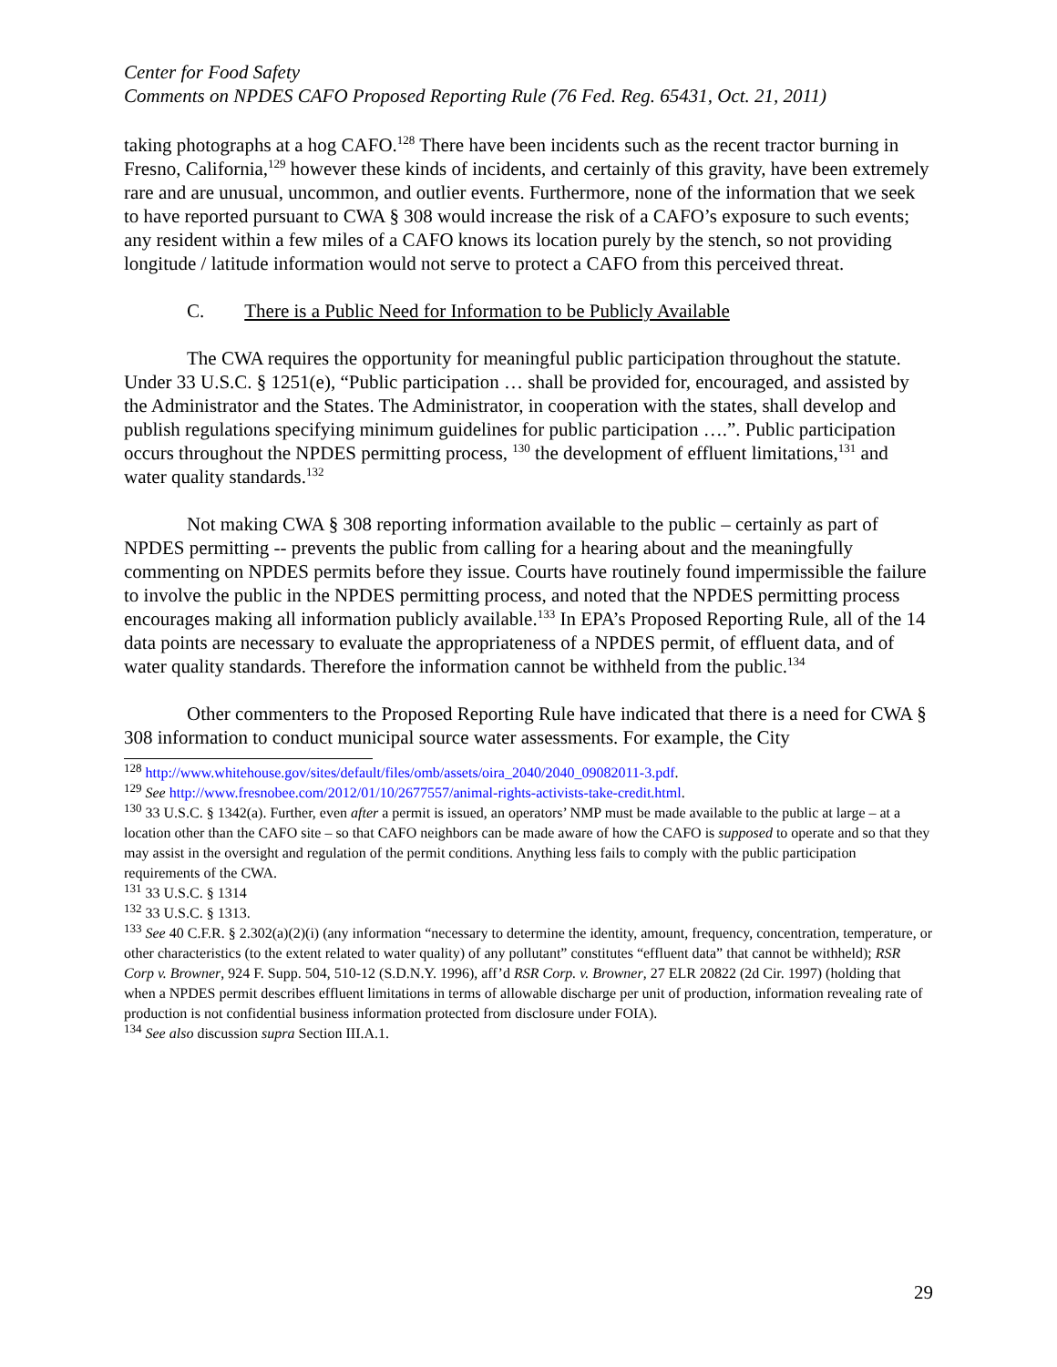Center for Food Safety
Comments on NPDES CAFO Proposed Reporting Rule (76 Fed. Reg. 65431, Oct. 21, 2011)
taking photographs at a hog CAFO.<sup>128</sup> There have been incidents such as the recent tractor burning in Fresno, California,<sup>129</sup> however these kinds of incidents, and certainly of this gravity, have been extremely rare and are unusual, uncommon, and outlier events. Furthermore, none of the information that we seek to have reported pursuant to CWA § 308 would increase the risk of a CAFO’s exposure to such events; any resident within a few miles of a CAFO knows its location purely by the stench, so not providing longitude / latitude information would not serve to protect a CAFO from this perceived threat.
C. There is a Public Need for Information to be Publicly Available
The CWA requires the opportunity for meaningful public participation throughout the statute. Under 33 U.S.C. § 1251(e), “Public participation … shall be provided for, encouraged, and assisted by the Administrator and the States. The Administrator, in cooperation with the states, shall develop and publish regulations specifying minimum guidelines for public participation ….”. Public participation occurs throughout the NPDES permitting process, <sup>130</sup> the development of effluent limitations,<sup>131</sup> and water quality standards.<sup>132</sup>
Not making CWA § 308 reporting information available to the public – certainly as part of NPDES permitting -- prevents the public from calling for a hearing about and the meaningfully commenting on NPDES permits before they issue. Courts have routinely found impermissible the failure to involve the public in the NPDES permitting process, and noted that the NPDES permitting process encourages making all information publicly available.<sup>133</sup> In EPA’s Proposed Reporting Rule, all of the 14 data points are necessary to evaluate the appropriateness of a NPDES permit, of effluent data, and of water quality standards. Therefore the information cannot be withheld from the public.<sup>134</sup>
Other commenters to the Proposed Reporting Rule have indicated that there is a need for CWA § 308 information to conduct municipal source water assessments. For example, the City
<sup>128</sup> http://www.whitehouse.gov/sites/default/files/omb/assets/oira_2040/2040_09082011-3.pdf.
<sup>129</sup> See http://www.fresnobee.com/2012/01/10/2677557/animal-rights-activists-take-credit.html.
<sup>130</sup> 33 U.S.C. § 1342(a). Further, even after a permit is issued, an operators’ NMP must be made available to the public at large – at a location other than the CAFO site – so that CAFO neighbors can be made aware of how the CAFO is supposed to operate and so that they may assist in the oversight and regulation of the permit conditions. Anything less fails to comply with the public participation requirements of the CWA.
<sup>131</sup> 33 U.S.C. § 1314
<sup>132</sup> 33 U.S.C. § 1313.
<sup>133</sup> See 40 C.F.R. § 2.302(a)(2)(i) (any information “necessary to determine the identity, amount, frequency, concentration, temperature, or other characteristics (to the extent related to water quality) of any pollutant” constitutes “effluent data” that cannot be withheld); RSR Corp v. Browner, 924 F. Supp. 504, 510-12 (S.D.N.Y. 1996), aff’d RSR Corp. v. Browner, 27 ELR 20822 (2d Cir. 1997) (holding that when a NPDES permit describes effluent limitations in terms of allowable discharge per unit of production, information revealing rate of production is not confidential business information protected from disclosure under FOIA).
<sup>134</sup> See also discussion supra Section III.A.1.
29